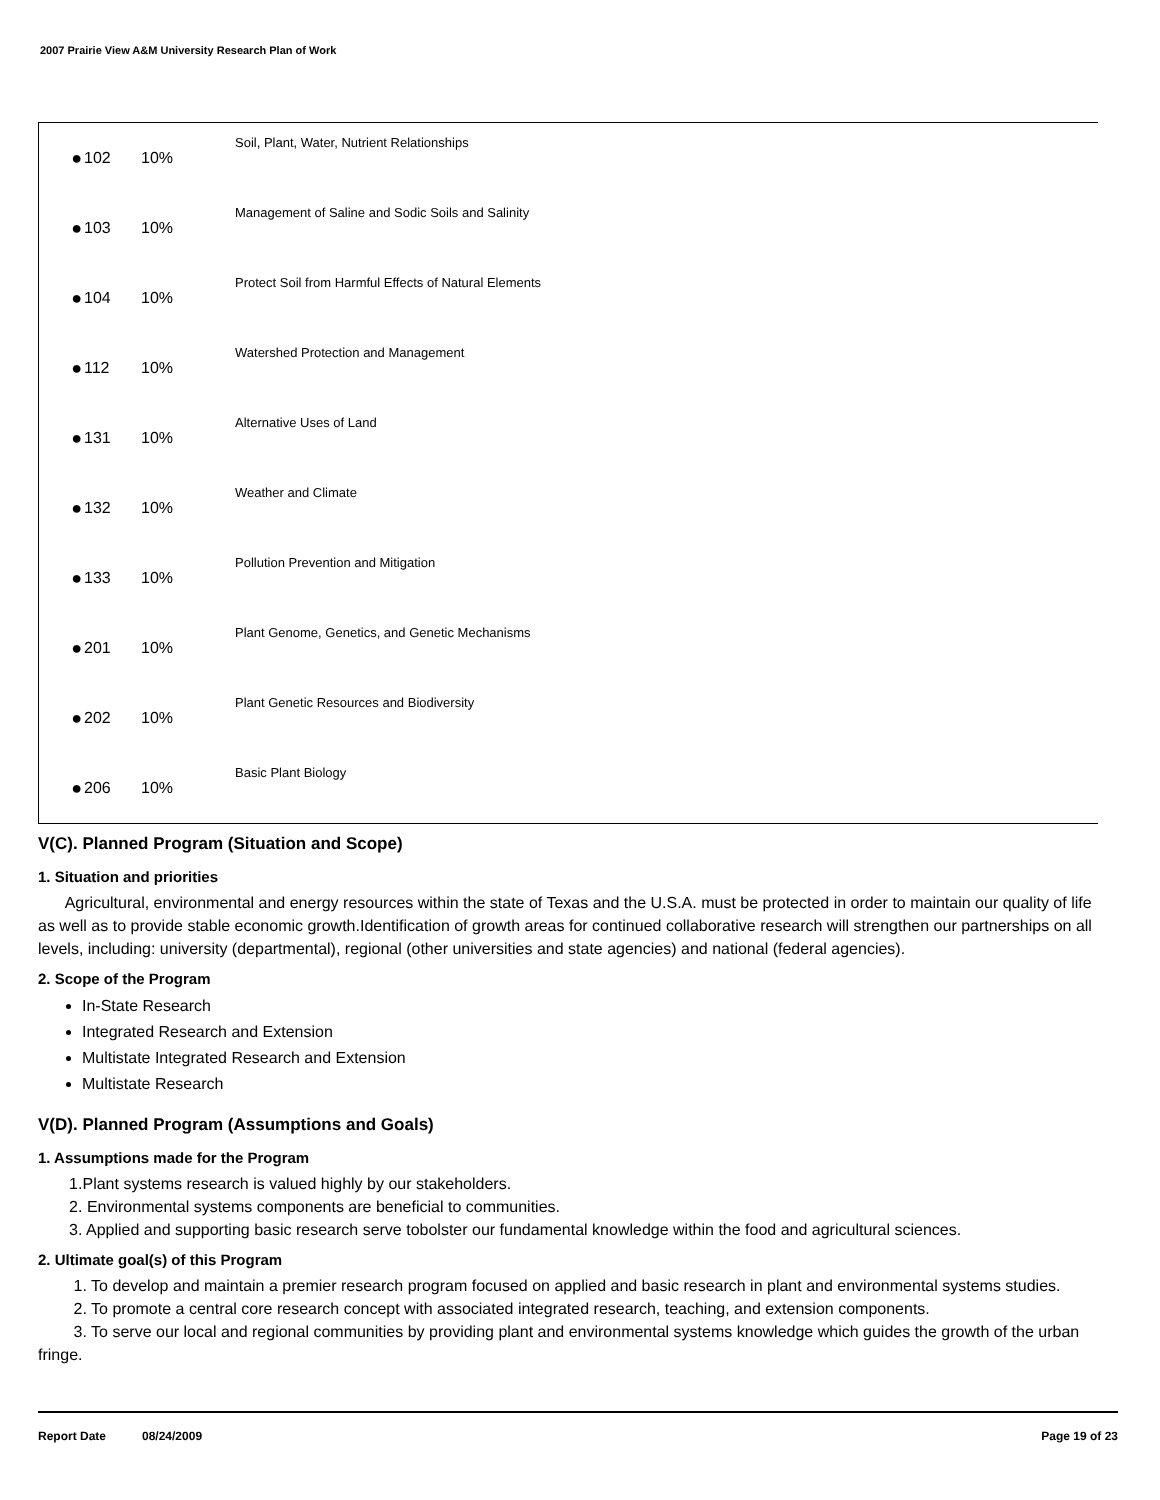2007 Prairie View A&M University Research Plan of Work
| ● | 102 | 10% | Soil, Plant, Water, Nutrient Relationships |
| ● | 103 | 10% | Management of Saline and Sodic Soils and Salinity |
| ● | 104 | 10% | Protect Soil from Harmful Effects of Natural Elements |
| ● | 112 | 10% | Watershed Protection and Management |
| ● | 131 | 10% | Alternative Uses of Land |
| ● | 132 | 10% | Weather and Climate |
| ● | 133 | 10% | Pollution Prevention and Mitigation |
| ● | 201 | 10% | Plant Genome, Genetics, and Genetic Mechanisms |
| ● | 202 | 10% | Plant Genetic Resources and Biodiversity |
| ● | 206 | 10% | Basic Plant Biology |
V(C). Planned Program (Situation and Scope)
1. Situation and priorities
Agricultural, environmental and energy resources within the state of Texas and the U.S.A. must be protected in order to maintain our quality of life as well as to provide stable economic growth.Identification of growth areas for continued collaborative research will strengthen our partnerships on all levels, including: university (departmental), regional (other universities and state agencies) and national (federal agencies).
2. Scope of the Program
In-State Research
Integrated Research and Extension
Multistate Integrated Research and Extension
Multistate Research
V(D). Planned Program (Assumptions and Goals)
1. Assumptions made for the Program
1.Plant systems research is valued highly by our stakeholders.
2. Environmental systems components are beneficial to communities.
3. Applied and supporting basic research serve tobolster our fundamental knowledge within the food and agricultural sciences.
2. Ultimate goal(s) of this Program
1. To develop and maintain a premier research program focused on applied and basic research in plant and environmental systems studies.
2. To promote a central core research concept with associated integrated research, teaching, and extension components.
3. To serve our local and regional communities by providing plant and environmental systems knowledge which guides the growth of the urban fringe.
Report Date 08/24/2009 Page 19 of 23